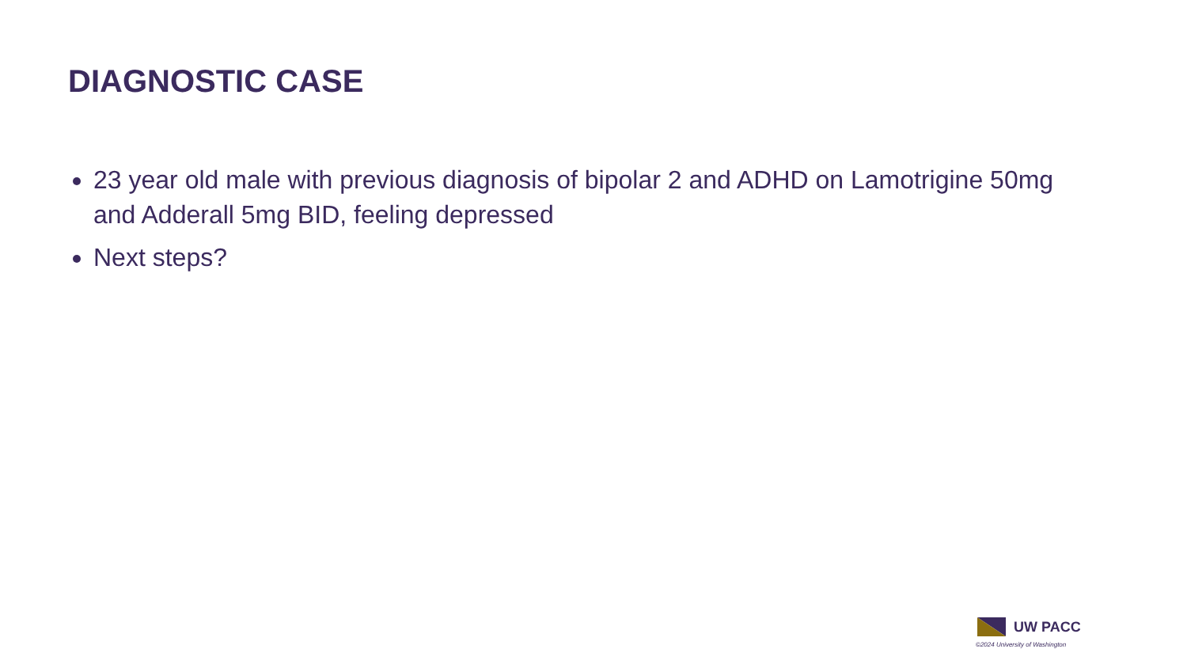DIAGNOSTIC CASE
23 year old male with previous diagnosis of bipolar 2 and ADHD on Lamotrigine 50mg and Adderall 5mg BID, feeling depressed
Next steps?
UW PACC
©2024 University of Washington